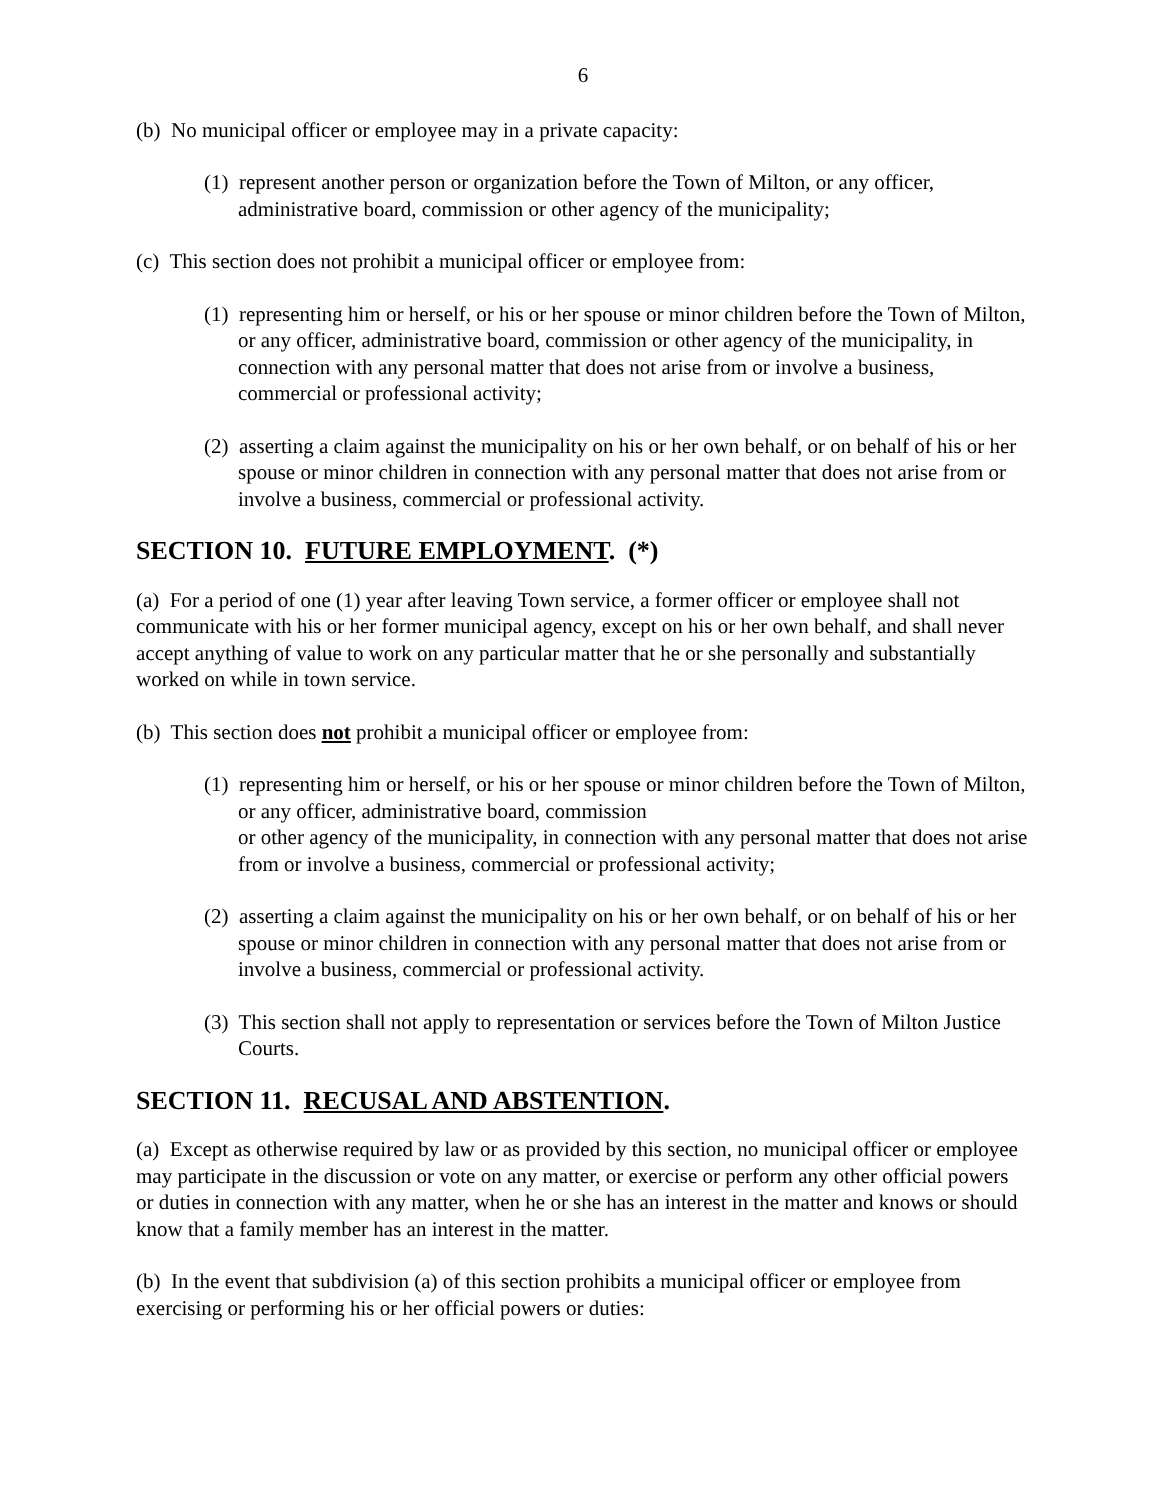6
(b) No municipal officer or employee may in a private capacity:
(1) represent another person or organization before the Town of Milton, or any officer, administrative board, commission or other agency of the municipality;
(c) This section does not prohibit a municipal officer or employee from:
(1) representing him or herself, or his or her spouse or minor children before the Town of Milton, or any officer, administrative board, commission or other agency of the municipality, in connection with any personal matter that does not arise from or involve a business, commercial or professional activity;
(2) asserting a claim against the municipality on his or her own behalf, or on behalf of his or her spouse or minor children in connection with any personal matter that does not arise from or involve a business, commercial or professional activity.
SECTION 10. FUTURE EMPLOYMENT. (*)
(a) For a period of one (1) year after leaving Town service, a former officer or employee shall not communicate with his or her former municipal agency, except on his or her own behalf, and shall never accept anything of value to work on any particular matter that he or she personally and substantially worked on while in town service.
(b) This section does not prohibit a municipal officer or employee from:
(1) representing him or herself, or his or her spouse or minor children before the Town of Milton, or any officer, administrative board, commission
or other agency of the municipality, in connection with any personal matter that does not arise from or involve a business, commercial or professional activity;
(2) asserting a claim against the municipality on his or her own behalf, or on behalf of his or her spouse or minor children in connection with any personal matter that does not arise from or involve a business, commercial or professional activity.
(3) This section shall not apply to representation or services before the Town of Milton Justice Courts.
SECTION 11. RECUSAL AND ABSTENTION.
(a) Except as otherwise required by law or as provided by this section, no municipal officer or employee may participate in the discussion or vote on any matter, or exercise or perform any other official powers or duties in connection with any matter, when he or she has an interest in the matter and knows or should know that a family member has an interest in the matter.
(b) In the event that subdivision (a) of this section prohibits a municipal officer or employee from exercising or performing his or her official powers or duties: